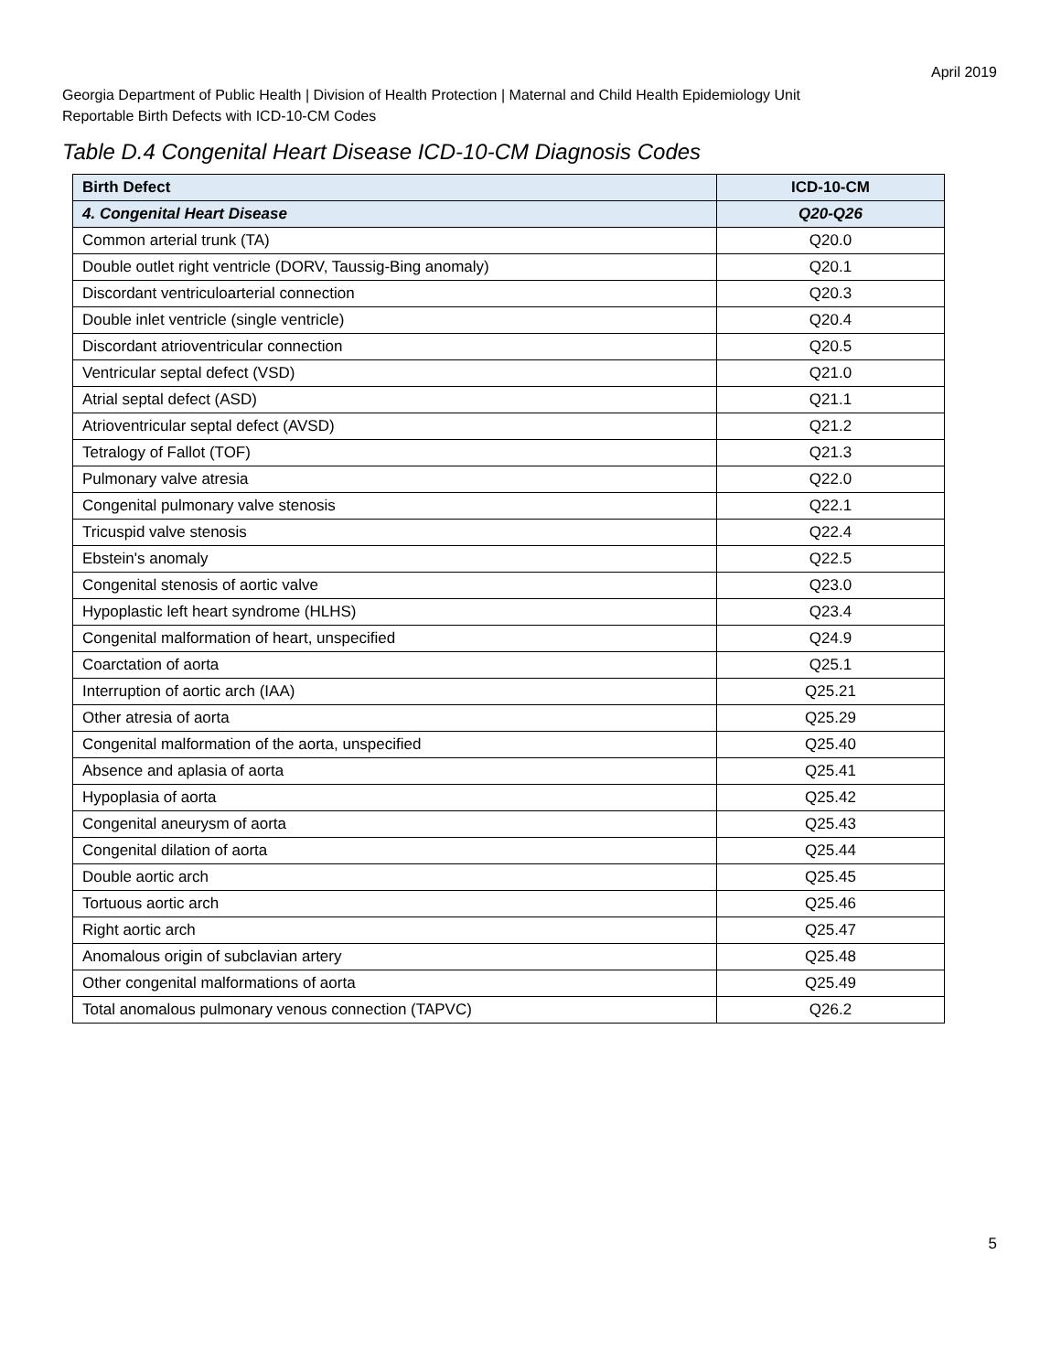April 2019
Georgia Department of Public Health | Division of Health Protection | Maternal and Child Health Epidemiology Unit
Reportable Birth Defects with ICD-10-CM Codes
Table D.4 Congenital Heart Disease ICD-10-CM Diagnosis Codes
| Birth Defect | ICD-10-CM |
| --- | --- |
| 4. Congenital Heart Disease | Q20-Q26 |
| Common arterial trunk (TA) | Q20.0 |
| Double outlet right ventricle (DORV, Taussig-Bing anomaly) | Q20.1 |
| Discordant ventriculoarterial connection | Q20.3 |
| Double inlet ventricle (single ventricle) | Q20.4 |
| Discordant atrioventricular connection | Q20.5 |
| Ventricular septal defect (VSD) | Q21.0 |
| Atrial septal defect (ASD) | Q21.1 |
| Atrioventricular septal defect (AVSD) | Q21.2 |
| Tetralogy of Fallot (TOF) | Q21.3 |
| Pulmonary valve atresia | Q22.0 |
| Congenital pulmonary valve stenosis | Q22.1 |
| Tricuspid valve stenosis | Q22.4 |
| Ebstein's anomaly | Q22.5 |
| Congenital stenosis of aortic valve | Q23.0 |
| Hypoplastic left heart syndrome (HLHS) | Q23.4 |
| Congenital malformation of heart, unspecified | Q24.9 |
| Coarctation of aorta | Q25.1 |
| Interruption of aortic arch (IAA) | Q25.21 |
| Other atresia of aorta | Q25.29 |
| Congenital malformation of the aorta, unspecified | Q25.40 |
| Absence and aplasia of aorta | Q25.41 |
| Hypoplasia of aorta | Q25.42 |
| Congenital aneurysm of aorta | Q25.43 |
| Congenital dilation of aorta | Q25.44 |
| Double aortic arch | Q25.45 |
| Tortuous aortic arch | Q25.46 |
| Right aortic arch | Q25.47 |
| Anomalous origin of subclavian artery | Q25.48 |
| Other congenital malformations of aorta | Q25.49 |
| Total anomalous pulmonary venous connection (TAPVC) | Q26.2 |
5